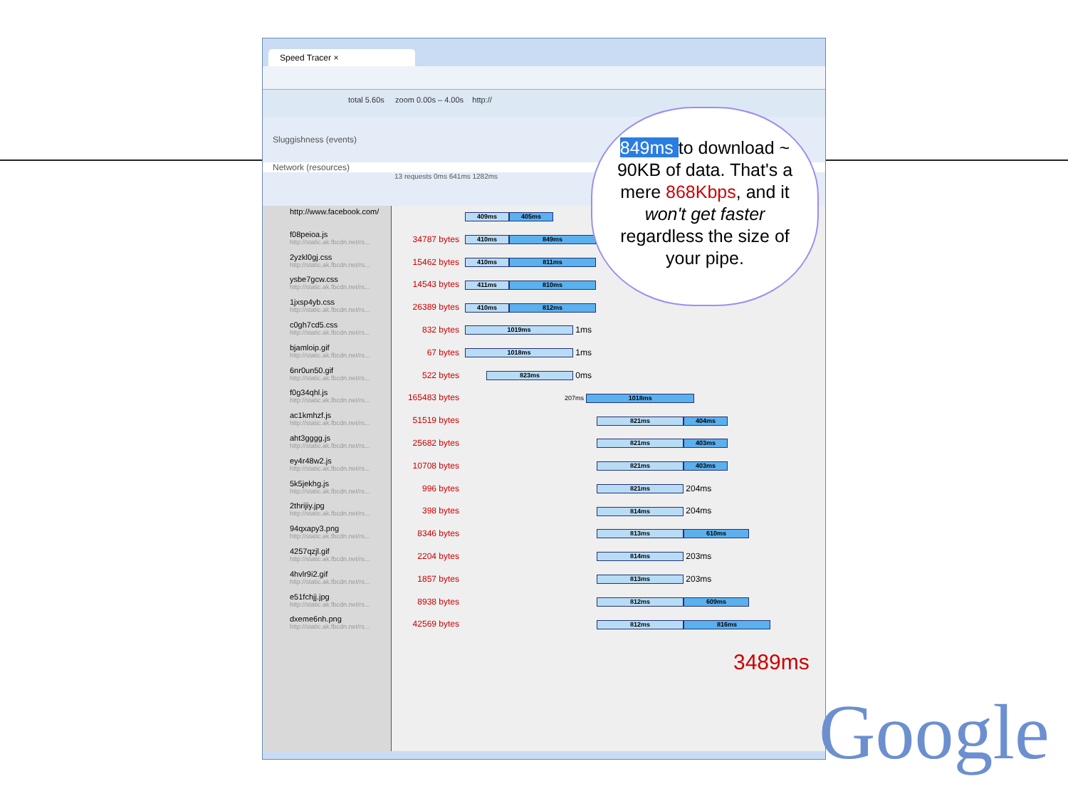Speed Tracer ×
total 5.60s zoom 0.00s – 4.00s http://
Sluggishness (events)
Network (resources)
13 requests 0ms 641ms 1282ms
http://www.facebook.com/
f08peioa.js
http://static.ak.fbcdn.net/rs...
2yzkl0gj.css
http://static.ak.fbcdn.net/rs...
ysbe7gcw.css
http://static.ak.fbcdn.net/rs...
1jxsp4yb.css
http://static.ak.fbcdn.net/rs...
c0gh7cd5.css
http://static.ak.fbcdn.net/rs...
bjamloip.gif
http://static.ak.fbcdn.net/rs...
6nr0un50.gif
http://static.ak.fbcdn.net/rs...
f0g34qhl.js
http://static.ak.fbcdn.net/rs...
ac1kmhzf.js
http://static.ak.fbcdn.net/rs...
aht3gggg.js
http://static.ak.fbcdn.net/rs...
ey4r48w2.js
http://static.ak.fbcdn.net/rs...
5k5jekhg.js
http://static.ak.fbcdn.net/rs...
2thrijiy.jpg
http://static.ak.fbcdn.net/rs...
94qxapy3.png
http://static.ak.fbcdn.net/rs...
4257qzjl.gif
http://static.ak.fbcdn.net/rs...
4hvlr9i2.gif
http://static.ak.fbcdn.net/rs...
e51fchjj.jpg
http://static.ak.fbcdn.net/rs...
dxeme6nh.png
http://static.ak.fbcdn.net/rs...
409ms 405ms
34787 bytes 410ms 849ms
15462 bytes 410ms 811ms
14543 bytes 411ms 810ms
26389 bytes 410ms 812ms
832 bytes 1019ms 1ms
67 bytes 1018ms 1ms
522 bytes 823ms 0ms
165483 bytes 207ms 1018ms
51519 bytes 821ms 404ms
25682 bytes 821ms 403ms
10708 bytes 821ms 403ms
996 bytes 821ms 204ms
398 bytes 814ms 204ms
8346 bytes 813ms 610ms
2204 bytes 814ms 203ms
1857 bytes 813ms 203ms
8938 bytes 812ms 609ms
42569 bytes 812ms 816ms
849ms to download ~ 90KB of data. That's a mere 868Kbps, and it won't get faster regardless the size of your pipe.
3489ms
Google